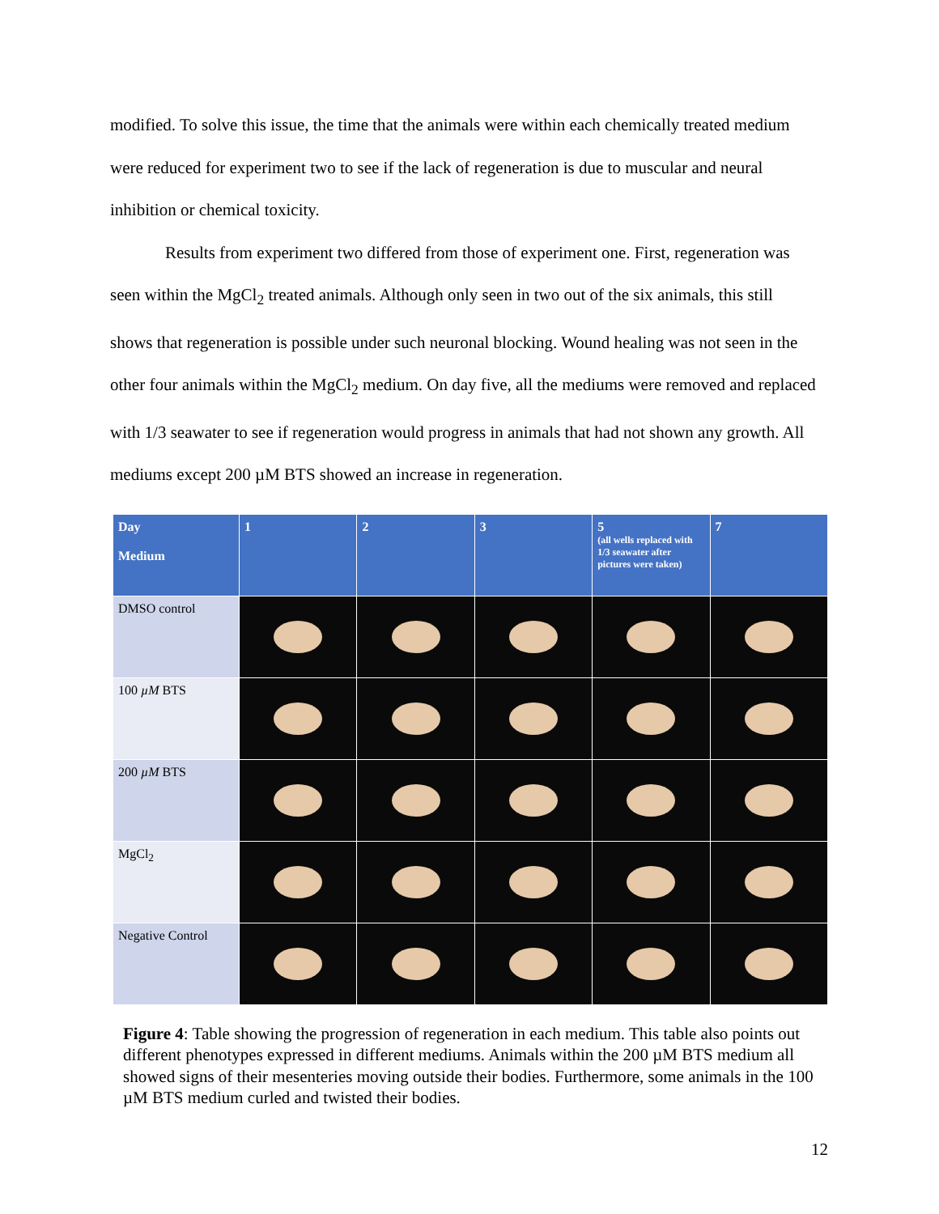modified. To solve this issue, the time that the animals were within each chemically treated medium were reduced for experiment two to see if the lack of regeneration is due to muscular and neural inhibition or chemical toxicity.
Results from experiment two differed from those of experiment one. First, regeneration was seen within the MgCl<sub>2</sub> treated animals. Although only seen in two out of the six animals, this still shows that regeneration is possible under such neuronal blocking. Wound healing was not seen in the other four animals within the MgCl<sub>2</sub> medium. On day five, all the mediums were removed and replaced with 1/3 seawater to see if regeneration would progress in animals that had not shown any growth. All mediums except 200 µM BTS showed an increase in regeneration.
| Day Medium | 1 | 2 | 3 | 5 (all wells replaced with 1/3 seawater after pictures were taken) | 7 |
| --- | --- | --- | --- | --- | --- |
| DMSO control | | | | | |
| 100 µM BTS | | | | | |
| 200 µM BTS | | | | | |
| MgCl<sub>2</sub> | | | | | |
| Negative Control | | | | | |
Figure 4: Table showing the progression of regeneration in each medium. This table also points out different phenotypes expressed in different mediums. Animals within the 200 µM BTS medium all showed signs of their mesenteries moving outside their bodies. Furthermore, some animals in the 100 µM BTS medium curled and twisted their bodies.
12